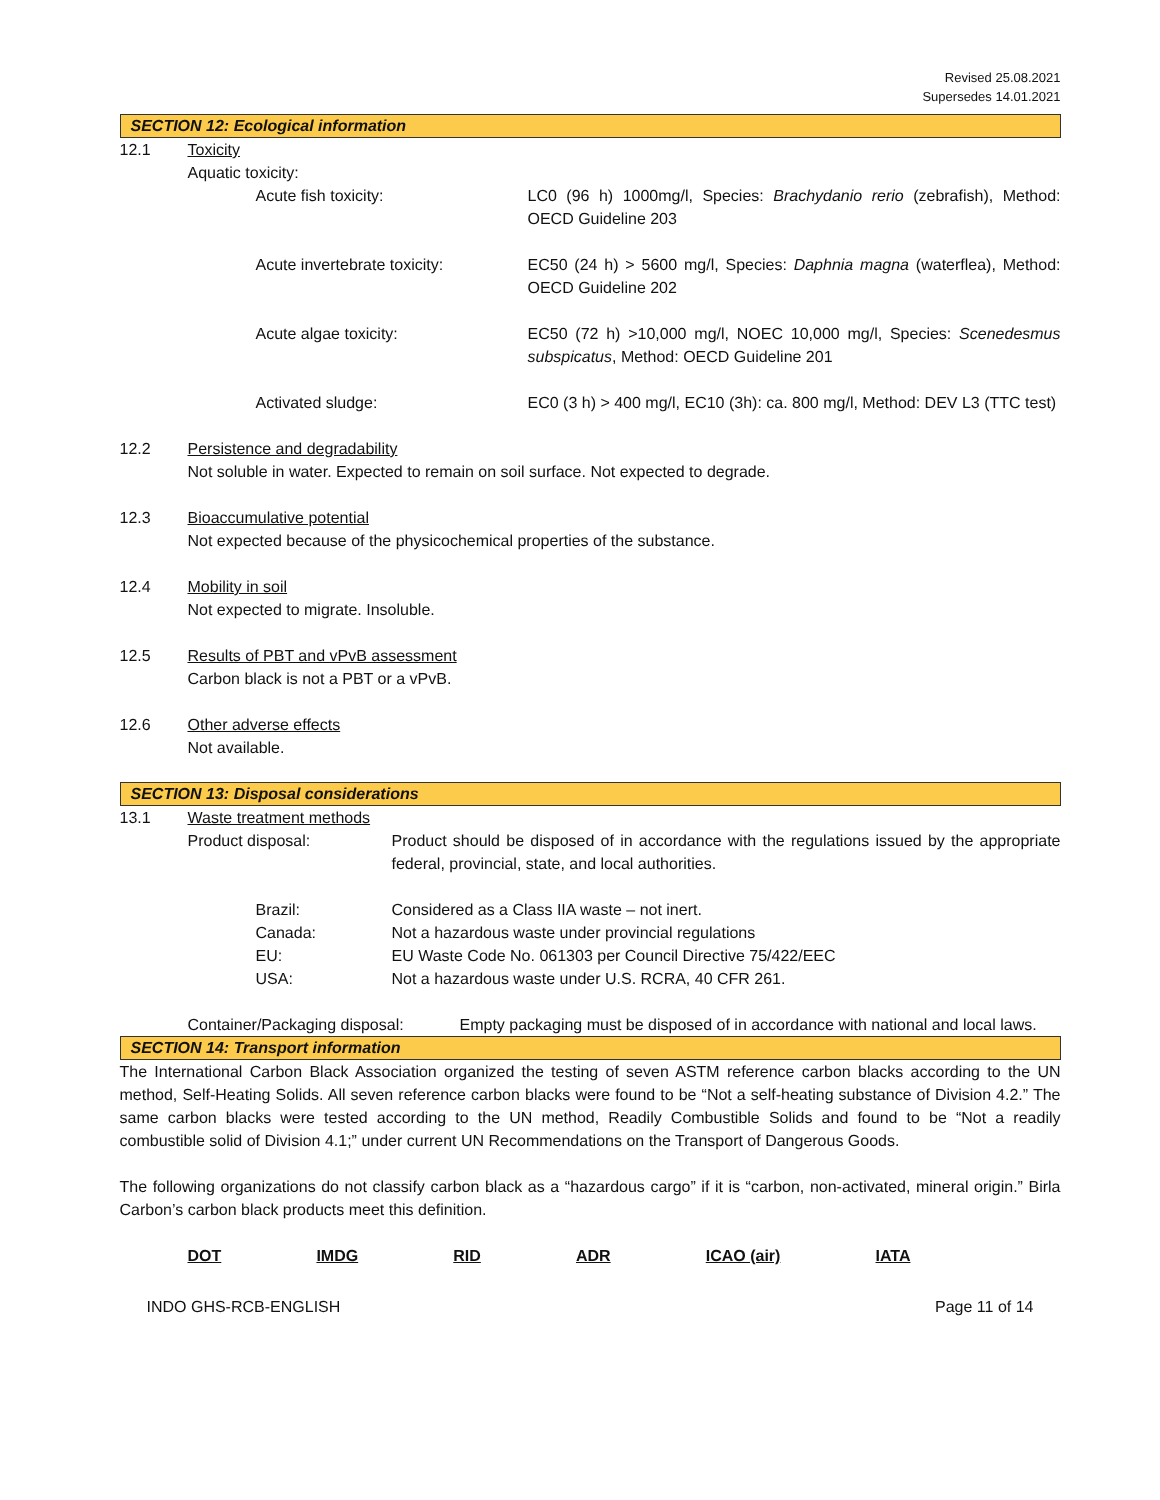Revised 25.08.2021
Supersedes 14.01.2021
SECTION 12: Ecological information
12.1 Toxicity
Aquatic toxicity:
Acute fish toxicity: LC0 (96 h) 1000mg/l, Species: Brachydanio rerio (zebrafish), Method: OECD Guideline 203
Acute invertebrate toxicity: EC50 (24 h) > 5600 mg/l, Species: Daphnia magna (waterflea), Method: OECD Guideline 202
Acute algae toxicity: EC50 (72 h) >10,000 mg/l, NOEC 10,000 mg/l, Species: Scenedesmus subspicatus, Method: OECD Guideline 201
Activated sludge: EC0 (3 h) > 400 mg/l, EC10 (3h): ca. 800 mg/l, Method: DEV L3 (TTC test)
12.2 Persistence and degradability
Not soluble in water. Expected to remain on soil surface. Not expected to degrade.
12.3 Bioaccumulative potential
Not expected because of the physicochemical properties of the substance.
12.4 Mobility in soil
Not expected to migrate. Insoluble.
12.5 Results of PBT and vPvB assessment
Carbon black is not a PBT or a vPvB.
12.6 Other adverse effects
Not available.
SECTION 13: Disposal considerations
13.1 Waste treatment methods
Product disposal: Product should be disposed of in accordance with the regulations issued by the appropriate federal, provincial, state, and local authorities.
Brazil: Considered as a Class IIA waste – not inert.
Canada: Not a hazardous waste under provincial regulations
EU: EU Waste Code No. 061303 per Council Directive 75/422/EEC
USA: Not a hazardous waste under U.S. RCRA, 40 CFR 261.
Container/Packaging disposal:
Empty packaging must be disposed of in accordance with national and local laws.
SECTION 14: Transport information
The International Carbon Black Association organized the testing of seven ASTM reference carbon blacks according to the UN method, Self-Heating Solids. All seven reference carbon blacks were found to be “Not a self-heating substance of Division 4.2.” The same carbon blacks were tested according to the UN method, Readily Combustible Solids and found to be “Not a readily combustible solid of Division 4.1;” under current UN Recommendations on the Transport of Dangerous Goods.
The following organizations do not classify carbon black as a “hazardous cargo” if it is “carbon, non-activated, mineral origin.” Birla Carbon’s carbon black products meet this definition.
DOT IMDG RID ADR ICAO (air) IATA
INDO GHS-RCB-ENGLISH Page 11 of 14